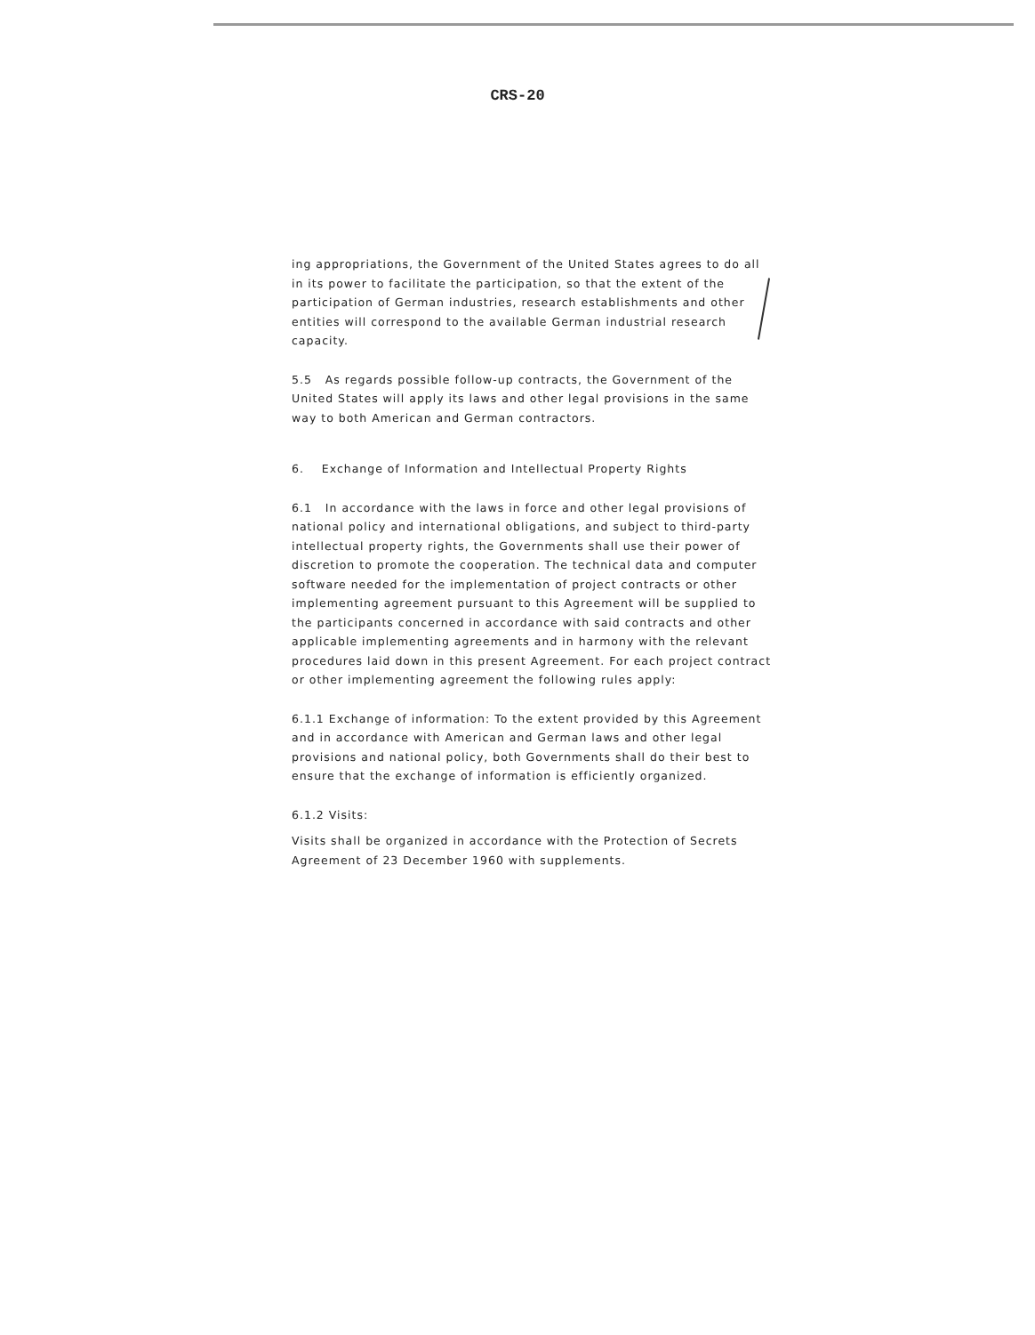CRS-20
ing appropriations, the Government of the United States agrees to do all in its power to facilitate the participation, so that the extent of the participation of German industries, research establishments and other entities will correspond to the available German industrial research capacity.
5.5 As regards possible follow-up contracts, the Government of the United States will apply its laws and other legal provisions in the same way to both American and German contractors.
6. Exchange of Information and Intellectual Property Rights
6.1 In accordance with the laws in force and other legal provisions of national policy and international obligations, and subject to third-party intellectual property rights, the Governments shall use their power of discretion to promote the cooperation. The technical data and computer software needed for the implementation of project contracts or other implementing agreement pursuant to this Agreement will be supplied to the participants concerned in accordance with said contracts and other applicable implementing agreements and in harmony with the relevant procedures laid down in this present Agreement. For each project contract or other implementing agreement the following rules apply:
6.1.1 Exchange of information: To the extent provided by this Agreement and in accordance with American and German laws and other legal provisions and national policy, both Governments shall do their best to ensure that the exchange of information is efficiently organized.
6.1.2 Visits:
Visits shall be organized in accordance with the Protection of Secrets Agreement of 23 December 1960 with supplements.